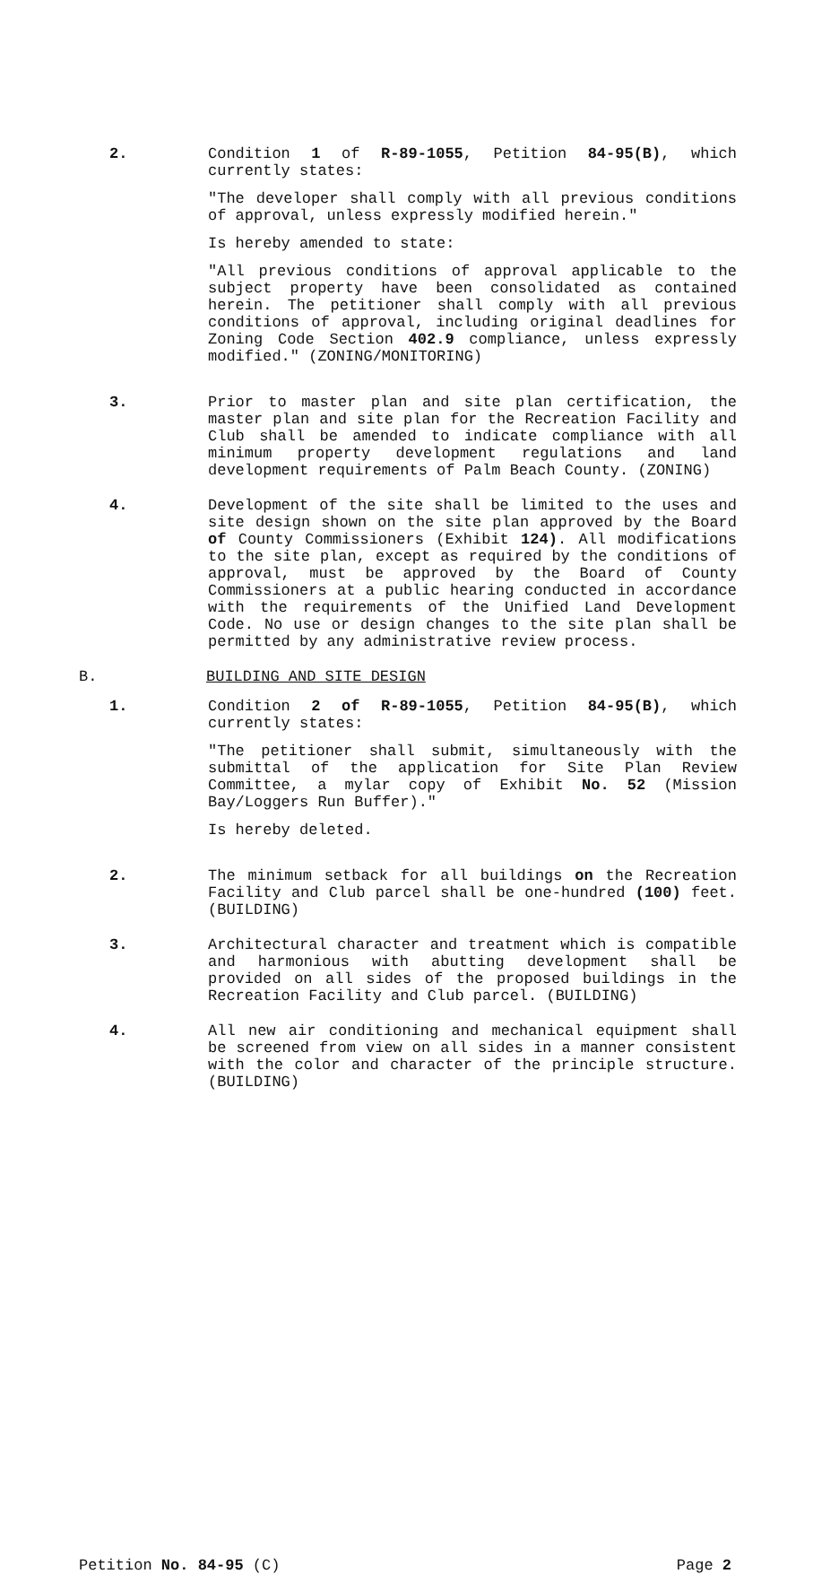2. Condition 1 of R-89-1055, Petition 84-95(B), which currently states:
"The developer shall comply with all previous conditions of approval, unless expressly modified herein."
Is hereby amended to state:
"All previous conditions of approval applicable to the subject property have been consolidated as contained herein. The petitioner shall comply with all previous conditions of approval, including original deadlines for Zoning Code Section 402.9 compliance, unless expressly modified." (ZONING/MONITORING)
3. Prior to master plan and site plan certification, the master plan and site plan for the Recreation Facility and Club shall be amended to indicate compliance with all minimum property development regulations and land development requirements of Palm Beach County. (ZONING)
4. Development of the site shall be limited to the uses and site design shown on the site plan approved by the Board of County Commissioners (Exhibit 124). All modifications to the site plan, except as required by the conditions of approval, must be approved by the Board of County Commissioners at a public hearing conducted in accordance with the requirements of the Unified Land Development Code. No use or design changes to the site plan shall be permitted by any administrative review process.
B. BUILDING AND SITE DESIGN
1. Condition 2 of R-89-1055, Petition 84-95(B), which currently states:
"The petitioner shall submit, simultaneously with the submittal of the application for Site Plan Review Committee, a mylar copy of Exhibit No. 52 (Mission Bay/Loggers Run Buffer)."
Is hereby deleted.
2. The minimum setback for all buildings on the Recreation Facility and Club parcel shall be one-hundred (100) feet. (BUILDING)
3. Architectural character and treatment which is compatible and harmonious with abutting development shall be provided on all sides of the proposed buildings in the Recreation Facility and Club parcel. (BUILDING)
4. All new air conditioning and mechanical equipment shall be screened from view on all sides in a manner consistent with the color and character of the principle structure. (BUILDING)
Petition No. 84-95 (C) Page 2